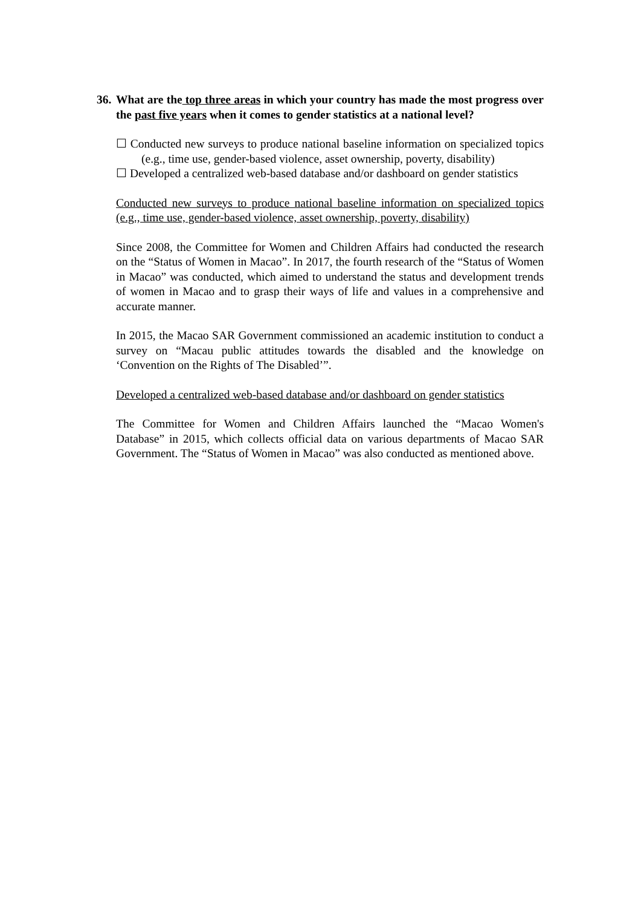36.
What are the top three areas in which your country has made the most progress over the past five years when it comes to gender statistics at a national level?
☐ Conducted new surveys to produce national baseline information on specialized topics (e.g., time use, gender-based violence, asset ownership, poverty, disability)
☐ Developed a centralized web-based database and/or dashboard on gender statistics
Conducted new surveys to produce national baseline information on specialized topics (e.g., time use, gender-based violence, asset ownership, poverty, disability)
Since 2008, the Committee for Women and Children Affairs had conducted the research on the “Status of Women in Macao”. In 2017, the fourth research of the “Status of Women in Macao” was conducted, which aimed to understand the status and development trends of women in Macao and to grasp their ways of life and values in a comprehensive and accurate manner.
In 2015, the Macao SAR Government commissioned an academic institution to conduct a survey on “Macau public attitudes towards the disabled and the knowledge on ‘Convention on the Rights of The Disabled’”.
Developed a centralized web-based database and/or dashboard on gender statistics
The Committee for Women and Children Affairs launched the “Macao Women's Database” in 2015, which collects official data on various departments of Macao SAR Government. The “Status of Women in Macao” was also conducted as mentioned above.